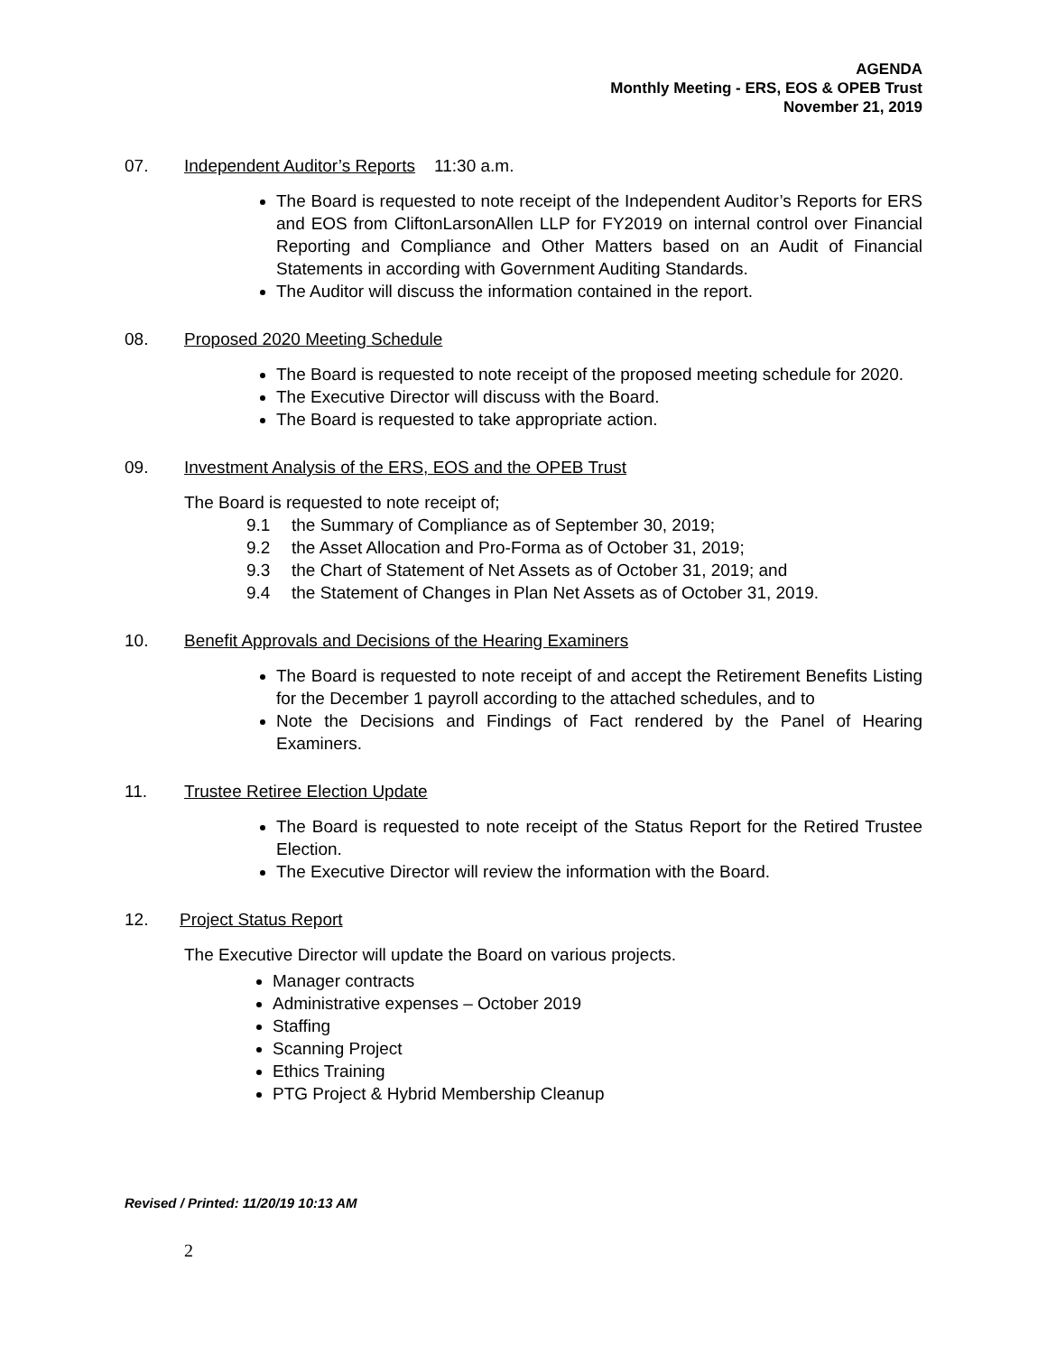AGENDA
Monthly Meeting - ERS, EOS & OPEB Trust
November 21, 2019
07. Independent Auditor’s Reports 11:30 a.m.
The Board is requested to note receipt of the Independent Auditor’s Reports for ERS and EOS from CliftonLarsonAllen LLP for FY2019 on internal control over Financial Reporting and Compliance and Other Matters based on an Audit of Financial Statements in according with Government Auditing Standards.
The Auditor will discuss the information contained in the report.
08. Proposed 2020 Meeting Schedule
The Board is requested to note receipt of the proposed meeting schedule for 2020.
The Executive Director will discuss with the Board.
The Board is requested to take appropriate action.
09. Investment Analysis of the ERS, EOS and the OPEB Trust
The Board is requested to note receipt of;
9.1 the Summary of Compliance as of September 30, 2019;
9.2 the Asset Allocation and Pro-Forma as of October 31, 2019;
9.3 the Chart of Statement of Net Assets as of October 31, 2019; and
9.4 the Statement of Changes in Plan Net Assets as of October 31, 2019.
10. Benefit Approvals and Decisions of the Hearing Examiners
The Board is requested to note receipt of and accept the Retirement Benefits Listing for the December 1 payroll according to the attached schedules, and to
Note the Decisions and Findings of Fact rendered by the Panel of Hearing Examiners.
11. Trustee Retiree Election Update
The Board is requested to note receipt of the Status Report for the Retired Trustee Election.
The Executive Director will review the information with the Board.
12. Project Status Report
The Executive Director will update the Board on various projects.
Manager contracts
Administrative expenses – October 2019
Staffing
Scanning Project
Ethics Training
PTG Project & Hybrid Membership Cleanup
Revised / Printed: 11/20/19 10:13 AM
2